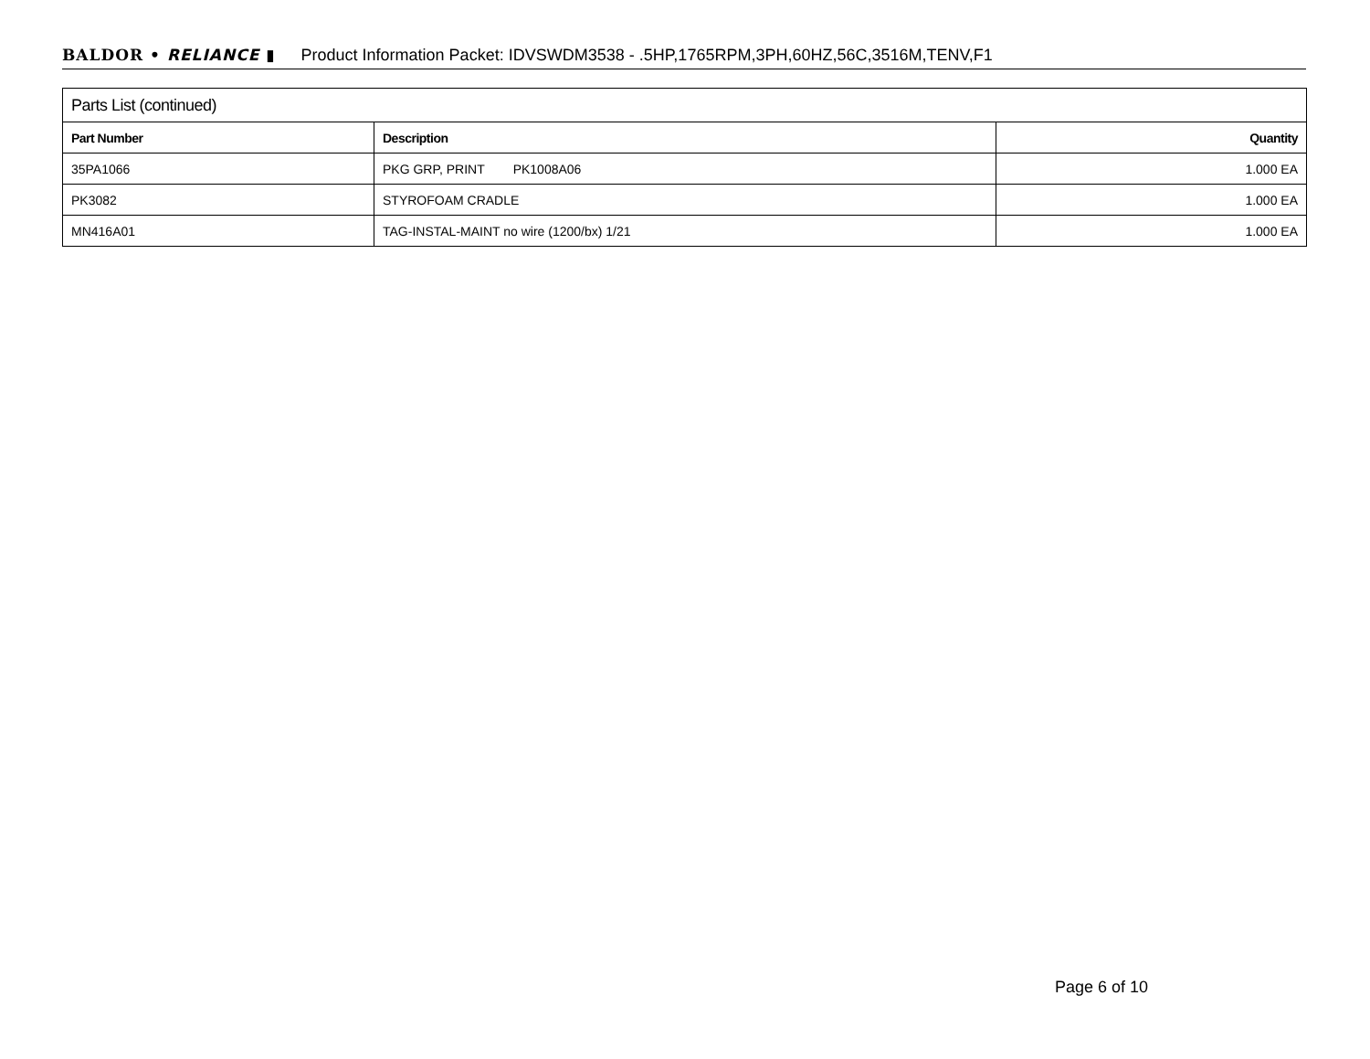BALDOR • RELIANCE ▮ Product Information Packet: IDVSWDM3538 - .5HP,1765RPM,3PH,60HZ,56C,3516M,TENV,F1
| Parts List (continued) | | |
| --- | --- | --- |
| Part Number | Description | Quantity |
| 35PA1066 | PKG GRP, PRINT PK1008A06 | 1.000 EA |
| PK3082 | STYROFOAM CRADLE | 1.000 EA |
| MN416A01 | TAG-INSTAL-MAINT no wire (1200/bx) 1/21 | 1.000 EA |
Page 6 of 10